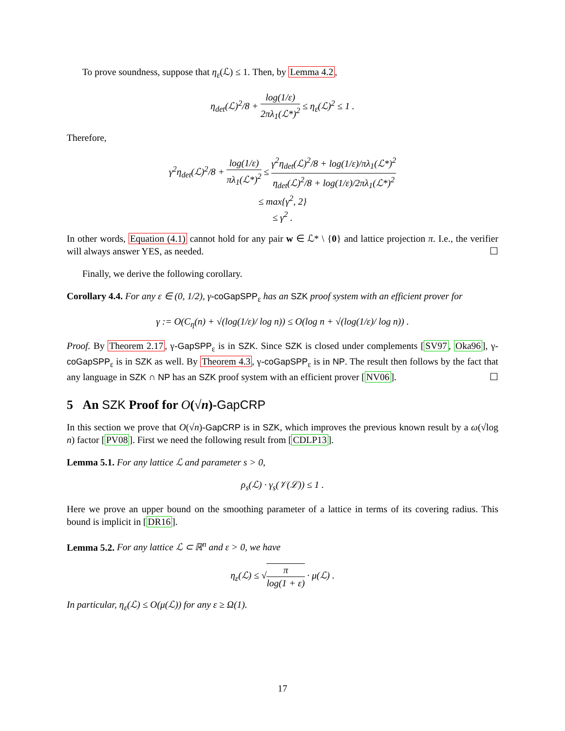To prove soundness, suppose that η<sub>ε</sub>(ℒ) ≤ 1. Then, by Lemma 4.2,
η<sub>det</sub>(ℒ)<sup>2</sup>/8 + log(1/ε) 2πλ<sub>1</sub>(ℒ*)<sup>2</sup> ≤ η<sub>ε</sub>(ℒ)<sup>2</sup> ≤ 1 .
Therefore,
γ<sup>2</sup>η<sub>det</sub>(ℒ)<sup>2</sup>/8 + log(1/ε) πλ<sub>1</sub>(ℒ*)<sup>2</sup> ≤ γ<sup>2</sup>η<sub>det</sub>(ℒ)<sup>2</sup>/8 + log(1/ε)/πλ<sub>1</sub>(ℒ*)<sup>2</sup> η<sub>det</sub>(ℒ)<sup>2</sup>/8 + log(1/ε)/2πλ<sub>1</sub>(ℒ*)<sup>2</sup>
≤ max{γ<sup>2</sup>, 2}
≤ γ<sup>2</sup> .
In other words, Equation (4.1) cannot hold for any pair w ∈ ℒ* \ {0} and lattice projection π. I.e., the verifier will always answer YES, as needed. ☐
Finally, we derive the following corollary.
Corollary 4.4. For any ε ∈ (0, 1/2), γ-coGapSPP<sub>ε</sub> has an SZK proof system with an efficient prover for
γ := O(C<sub>η</sub>(n) + √(log(1/ε)/ log n)) ≤ O(log n + √(log(1/ε)/ log n)) .
Proof. By Theorem 2.17, γ-GapSPP<sub>ε</sub> is in SZK. Since SZK is closed under complements [SV97, Oka96], γ-coGapSPP<sub>ε</sub> is in SZK as well. By Theorem 4.3, γ-coGapSPP<sub>ε</sub> is in NP. The result then follows by the fact that any language in SZK ∩ NP has an SZK proof system with an efficient prover [NV06]. ☐
5 An SZK Proof for O(√n)-GapCRP
In this section we prove that O(√n)-GapCRP is in SZK, which improves the previous known result by a ω(√log n) factor [PV08]. First we need the following result from [CDLP13].
Lemma 5.1. For any lattice ℒ and parameter s > 0,
ρ<sub>s</sub>(ℒ) · γ<sub>s</sub>(𝒱(ℒ)) ≤ 1 .
Here we prove an upper bound on the smoothing parameter of a lattice in terms of its covering radius. This bound is implicit in [DR16].
Lemma 5.2. For any lattice ℒ ⊂ ℝ<sup>n</sup> and ε > 0, we have
η<sub>ε</sub>(ℒ) ≤ √π log(1 + ε) · μ(ℒ) .
In particular, η<sub>ε</sub>(ℒ) ≤ O(μ(ℒ)) for any ε ≥ Ω(1).
17